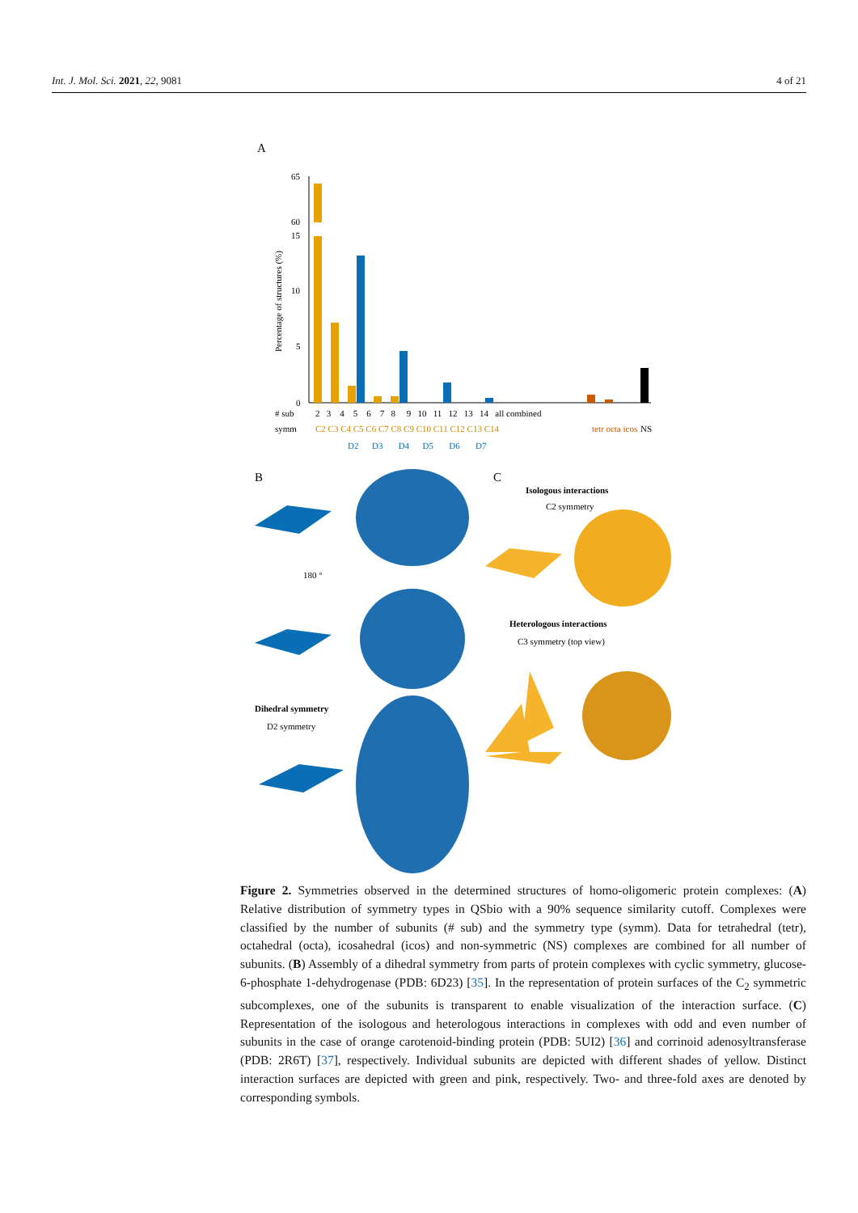Int. J. Mol. Sci. 2021, 22, 9081 4 of 21
A
Percentage of structures (%)
65
60
15
10
5
0
# sub
2 3 4 5 6 7 8 9 10 11 12 13 14 all combined
symm
C2 C3 C4 C5 C6 C7 C8 C9 C10 C11 C12 C13 C14
tetr octa icos
NS
D2 D3 D4 D5 D6 D7
B
C
Isologous interactions
C2 symmetry
180 °
Heterologous interactions
C3 symmetry (top view)
Dihedral symmetry
D2 symmetry
Figure 2. Symmetries observed in the determined structures of homo-oligomeric protein complexes: (A) Relative distribution of symmetry types in QSbio with a 90% sequence similarity cutoff. Complexes were classified by the number of subunits (# sub) and the symmetry type (symm). Data for tetrahedral (tetr), octahedral (octa), icosahedral (icos) and non-symmetric (NS) complexes are combined for all number of subunits. (B) Assembly of a dihedral symmetry from parts of protein complexes with cyclic symmetry, glucose-6-phosphate 1-dehydrogenase (PDB: 6D23) [35]. In the representation of protein surfaces of the C<sub>2</sub> symmetric subcomplexes, one of the subunits is transparent to enable visualization of the interaction surface. (C) Representation of the isologous and heterologous interactions in complexes with odd and even number of subunits in the case of orange carotenoid-binding protein (PDB: 5UI2) [36] and corrinoid adenosyltransferase (PDB: 2R6T) [37], respectively. Individual subunits are depicted with different shades of yellow. Distinct interaction surfaces are depicted with green and pink, respectively. Two- and three-fold axes are denoted by corresponding symbols.